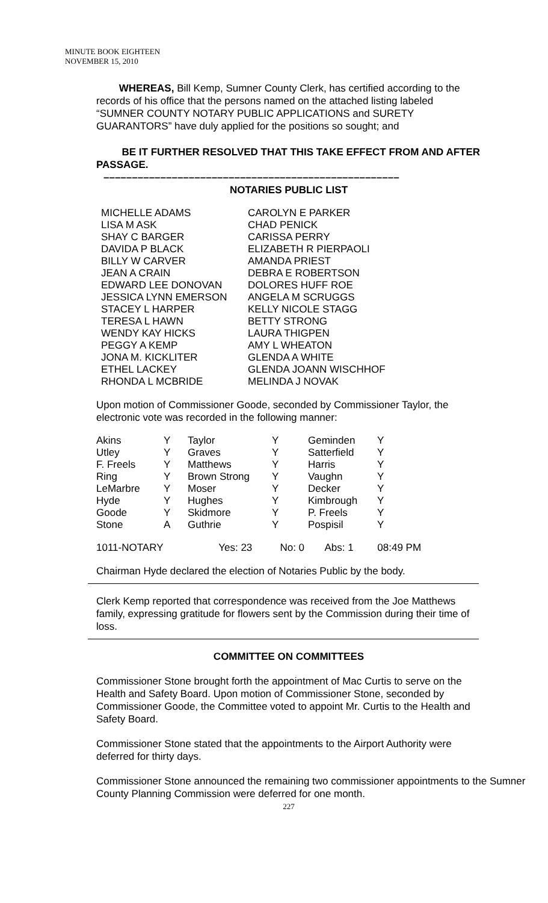MINUTE BOOK EIGHTEEN
NOVEMBER 15, 2010
WHEREAS, Bill Kemp, Sumner County Clerk, has certified according to the records of his office that the persons named on the attached listing labeled “SUMNER COUNTY NOTARY PUBLIC APPLICATIONS and SURETY GUARANTORS” have duly applied for the positions so sought; and
BE IT FURTHER RESOLVED THAT THIS TAKE EFFECT FROM AND AFTER PASSAGE.
––––––––––––––––––––––––––––––––––––––––––––––––––––
NOTARIES PUBLIC LIST
| MICHELLE ADAMS | CAROLYN E PARKER |
| LISA M ASK | CHAD PENICK |
| SHAY C BARGER | CARISSA PERRY |
| DAVIDA P BLACK | ELIZABETH R PIERPAOLI |
| BILLY W CARVER | AMANDA PRIEST |
| JEAN A CRAIN | DEBRA E ROBERTSON |
| EDWARD LEE DONOVAN | DOLORES HUFF ROE |
| JESSICA LYNN EMERSON | ANGELA M SCRUGGS |
| STACEY L HARPER | KELLY NICOLE STAGG |
| TERESA L HAWN | BETTY STRONG |
| WENDY KAY HICKS | LAURA THIGPEN |
| PEGGY A KEMP | AMY L WHEATON |
| JONA M. KICKLITER | GLENDA A WHITE |
| ETHEL LACKEY | GLENDA JOANN WISCHHOF |
| RHONDA L MCBRIDE | MELINDA J NOVAK |
Upon motion of Commissioner Goode, seconded by Commissioner Taylor, the electronic vote was recorded in the following manner:
| Akins | Y | Taylor | Y | Geminden | Y |
| Utley | Y | Graves | Y | Satterfield | Y |
| F. Freels | Y | Matthews | Y | Harris | Y |
| Ring | Y | Brown Strong | Y | Vaughn | Y |
| LeMarbre | Y | Moser | Y | Decker | Y |
| Hyde | Y | Hughes | Y | Kimbrough | Y |
| Goode | Y | Skidmore | Y | P. Freels | Y |
| Stone | A | Guthrie | Y | Pospisil | Y |
| 1011-NOTARY | Yes: 23 | No: 0 | Abs: 1 | 08:49 PM |
Chairman Hyde declared the election of Notaries Public by the body.
Clerk Kemp reported that correspondence was received from the Joe Matthews family, expressing gratitude for flowers sent by the Commission during their time of loss.
COMMITTEE ON COMMITTEES
Commissioner Stone brought forth the appointment of Mac Curtis to serve on the Health and Safety Board. Upon motion of Commissioner Stone, seconded by Commissioner Goode, the Committee voted to appoint Mr. Curtis to the Health and Safety Board.
Commissioner Stone stated that the appointments to the Airport Authority were deferred for thirty days.
Commissioner Stone announced the remaining two commissioner appointments to the Sumner County Planning Commission were deferred for one month.
227